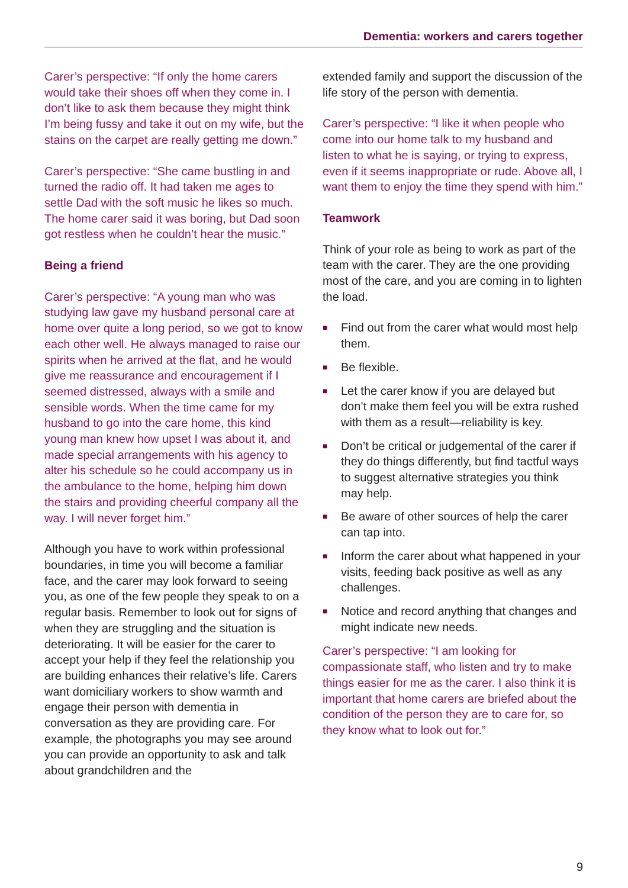Dementia: workers and carers together
Carer’s perspective: “If only the home carers would take their shoes off when they come in. I don’t like to ask them because they might think I’m being fussy and take it out on my wife, but the stains on the carpet are really getting me down.”
Carer’s perspective: “She came bustling in and turned the radio off. It had taken me ages to settle Dad with the soft music he likes so much. The home carer said it was boring, but Dad soon got restless when he couldn’t hear the music.”
Being a friend
Carer’s perspective: “A young man who was studying law gave my husband personal care at home over quite a long period, so we got to know each other well. He always managed to raise our spirits when he arrived at the flat, and he would give me reassurance and encouragement if I seemed distressed, always with a smile and sensible words. When the time came for my husband to go into the care home, this kind young man knew how upset I was about it, and made special arrangements with his agency to alter his schedule so he could accompany us in the ambulance to the home, helping him down the stairs and providing cheerful company all the way. I will never forget him.”
Although you have to work within professional boundaries, in time you will become a familiar face, and the carer may look forward to seeing you, as one of the few people they speak to on a regular basis. Remember to look out for signs of when they are struggling and the situation is deteriorating. It will be easier for the carer to accept your help if they feel the relationship you are building enhances their relative’s life. Carers want domiciliary workers to show warmth and engage their person with dementia in conversation as they are providing care. For example, the photographs you may see around you can provide an opportunity to ask and talk about grandchildren and the
extended family and support the discussion of the life story of the person with dementia.
Carer’s perspective: “I like it when people who come into our home talk to my husband and listen to what he is saying, or trying to express, even if it seems inappropriate or rude. Above all, I want them to enjoy the time they spend with him.”
Teamwork
Think of your role as being to work as part of the team with the carer. They are the one providing most of the care, and you are coming in to lighten the load.
■ Find out from the carer what would most help them.
■ Be flexible.
■ Let the carer know if you are delayed but don’t make them feel you will be extra rushed with them as a result—reliability is key.
■ Don’t be critical or judgemental of the carer if they do things differently, but find tactful ways to suggest alternative strategies you think may help.
■ Be aware of other sources of help the carer can tap into.
■ Inform the carer about what happened in your visits, feeding back positive as well as any challenges.
■ Notice and record anything that changes and might indicate new needs.
Carer’s perspective: “I am looking for compassionate staff, who listen and try to make things easier for me as the carer. I also think it is important that home carers are briefed about the condition of the person they are to care for, so they know what to look out for.”
9